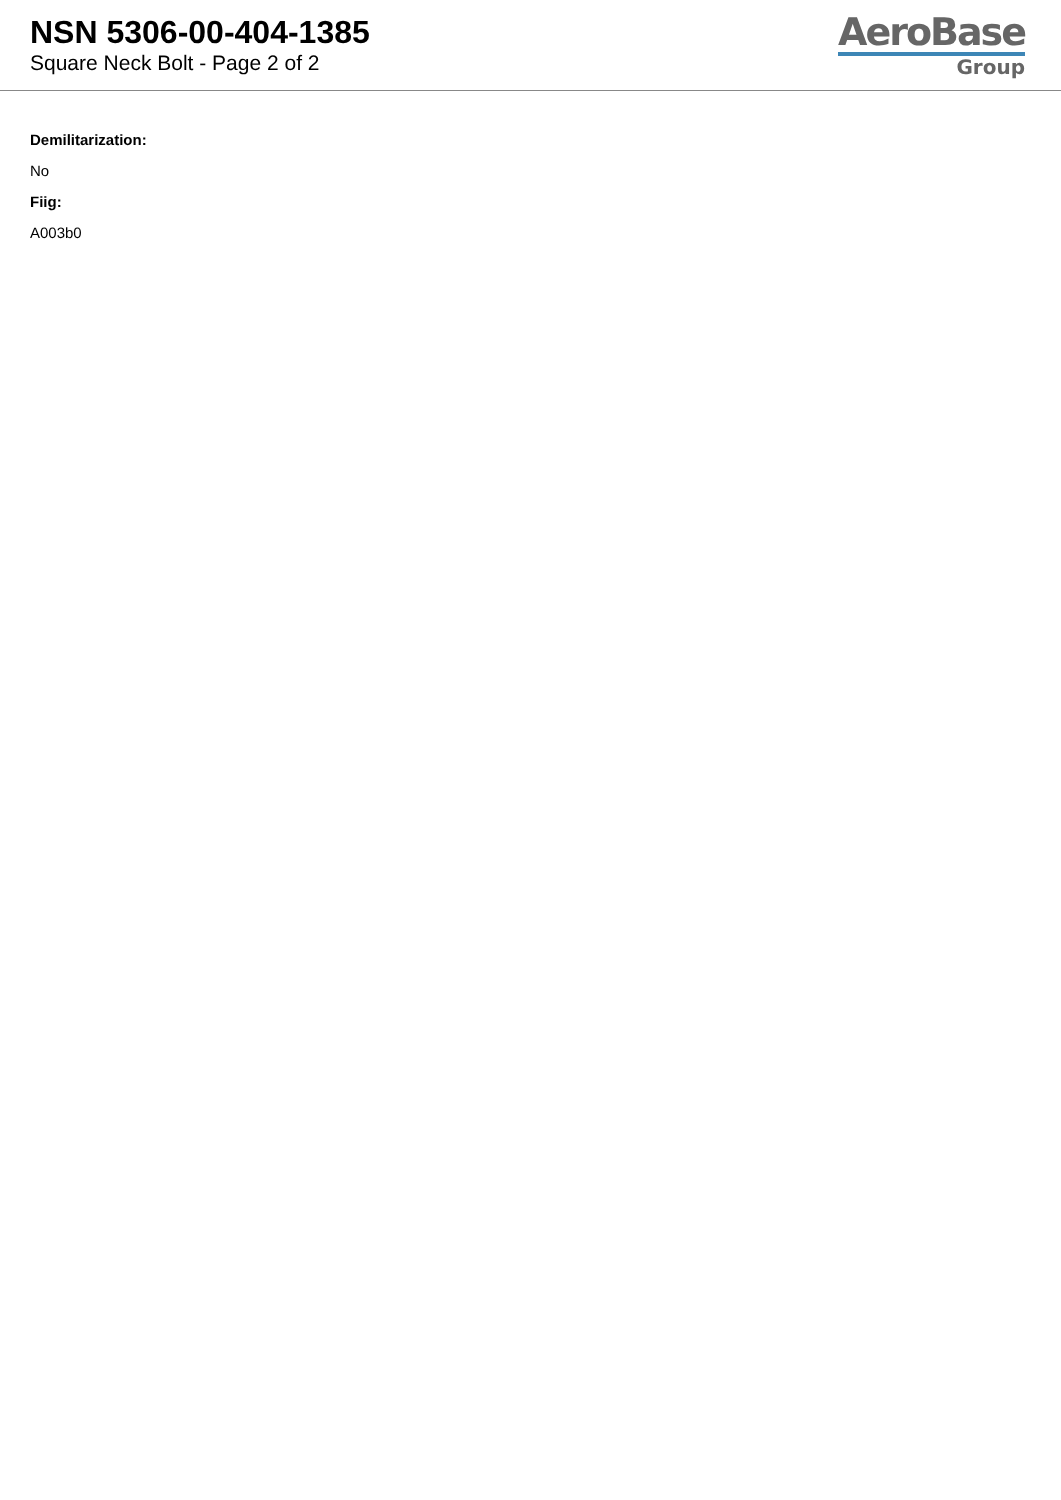NSN 5306-00-404-1385
Square Neck Bolt - Page 2 of 2
AeroBase
Group
Demilitarization:
No
Fiig:
A003b0